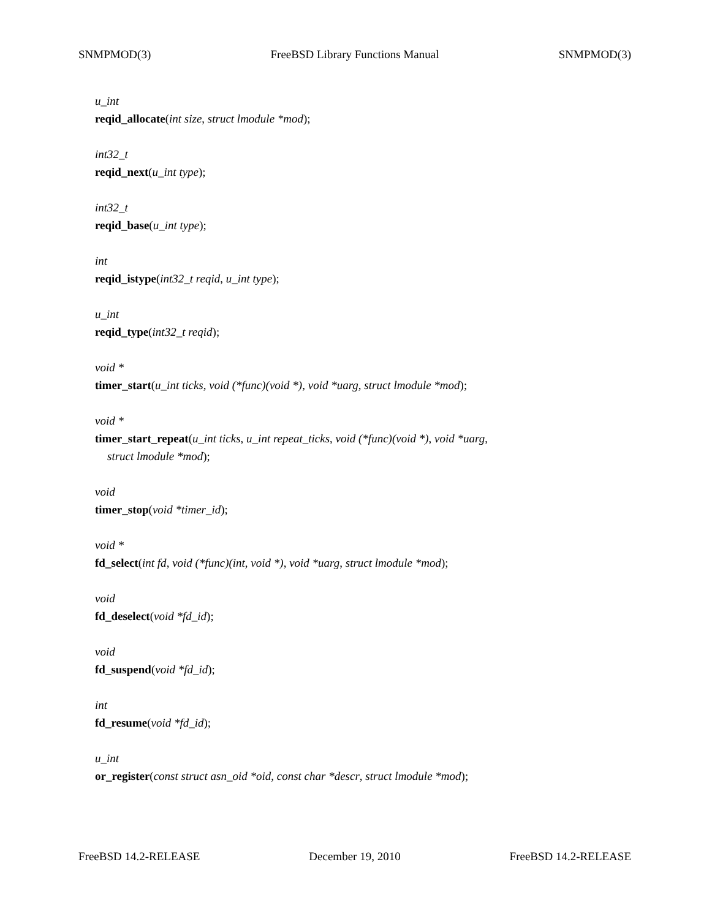SNMPMOD(3) FreeBSD Library Functions Manual SNMPMOD(3)
u_int
reqid_allocate(int size, struct lmodule *mod);
int32_t
reqid_next(u_int type);
int32_t
reqid_base(u_int type);
int
reqid_istype(int32_t reqid, u_int type);
u_int
reqid_type(int32_t reqid);
void *
timer_start(u_int ticks, void (*func)(void *), void *uarg, struct lmodule *mod);
void *
timer_start_repeat(u_int ticks, u_int repeat_ticks, void (*func)(void *), void *uarg,
struct lmodule *mod);
void
timer_stop(void *timer_id);
void *
fd_select(int fd, void (*func)(int, void *), void *uarg, struct lmodule *mod);
void
fd_deselect(void *fd_id);
void
fd_suspend(void *fd_id);
int
fd_resume(void *fd_id);
u_int
or_register(const struct asn_oid *oid, const char *descr, struct lmodule *mod);
FreeBSD 14.2-RELEASE December 19, 2010 FreeBSD 14.2-RELEASE